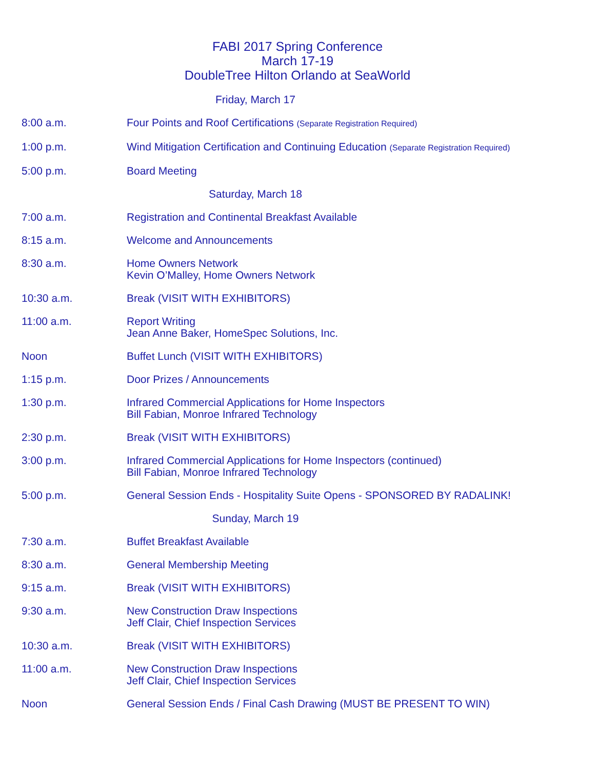FABI 2017 Spring Conference
March 17-19
DoubleTree Hilton Orlando at SeaWorld
| Friday, March 17 | |
| 8:00 a.m. | Four Points and Roof Certifications (Separate Registration Required) |
| 1:00 p.m. | Wind Mitigation Certification and Continuing Education (Separate Registration Required) |
| 5:00 p.m. | Board Meeting |
| Saturday, March 18 | |
| 7:00 a.m. | Registration and Continental Breakfast Available |
| 8:15 a.m. | Welcome and Announcements |
| 8:30 a.m. | Home Owners Network Kevin O’Malley, Home Owners Network |
| 10:30 a.m. | Break (VISIT WITH EXHIBITORS) |
| 11:00 a.m. | Report Writing Jean Anne Baker, HomeSpec Solutions, Inc. |
| Noon | Buffet Lunch (VISIT WITH EXHIBITORS) |
| 1:15 p.m. | Door Prizes / Announcements |
| 1:30 p.m. | Infrared Commercial Applications for Home Inspectors Bill Fabian, Monroe Infrared Technology |
| 2:30 p.m. | Break (VISIT WITH EXHIBITORS) |
| 3:00 p.m. | Infrared Commercial Applications for Home Inspectors (continued) Bill Fabian, Monroe Infrared Technology |
| 5:00 p.m. | General Session Ends - Hospitality Suite Opens - SPONSORED BY RADALINK! |
| Sunday, March 19 | |
| 7:30 a.m. | Buffet Breakfast Available |
| 8:30 a.m. | General Membership Meeting |
| 9:15 a.m. | Break (VISIT WITH EXHIBITORS) |
| 9:30 a.m. | New Construction Draw Inspections Jeff Clair, Chief Inspection Services |
| 10:30 a.m. | Break (VISIT WITH EXHIBITORS) |
| 11:00 a.m. | New Construction Draw Inspections Jeff Clair, Chief Inspection Services |
| Noon | General Session Ends / Final Cash Drawing (MUST BE PRESENT TO WIN) |